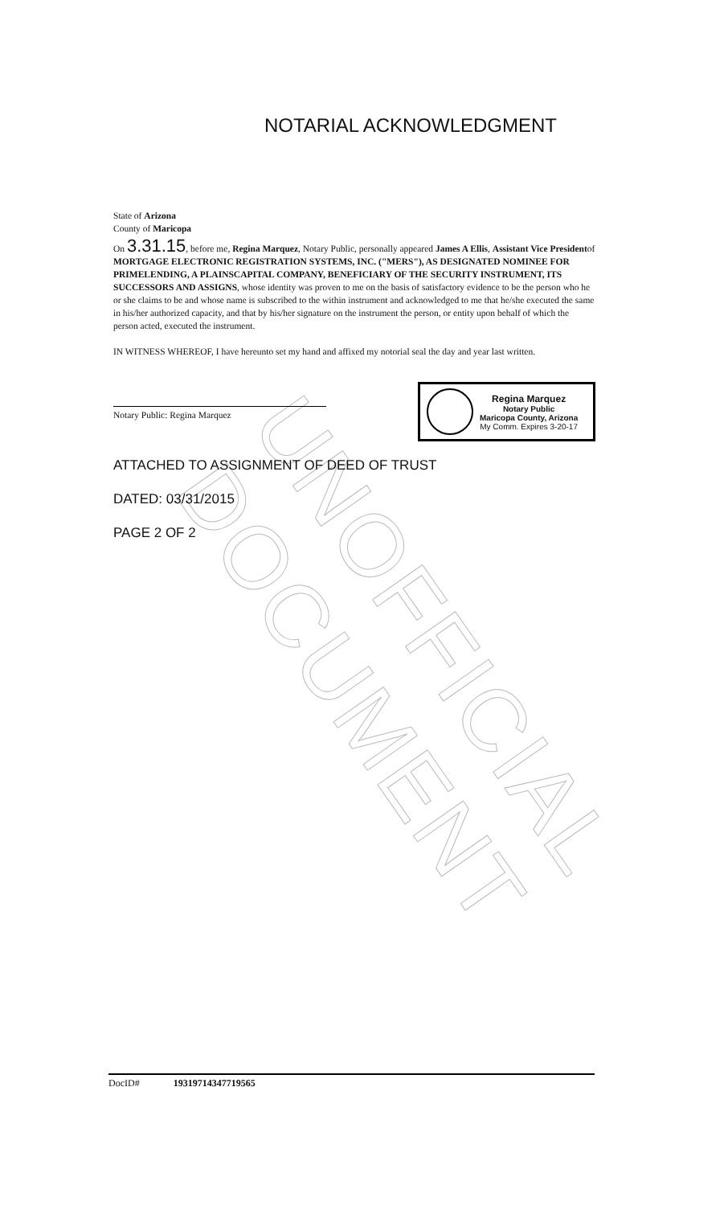UNOFFICIAL DOCUMENT
NOTARIAL ACKNOWLEDGMENT
State of Arizona
County of Maricopa
On 3.31.15, before me, Regina Marquez, Notary Public, personally appeared James A Ellis, Assistant Vice Presidentof MORTGAGE ELECTRONIC REGISTRATION SYSTEMS, INC. ("MERS"), AS DESIGNATED NOMINEE FOR PRIMELENDING, A PLAINSCAPITAL COMPANY, BENEFICIARY OF THE SECURITY INSTRUMENT, ITS SUCCESSORS AND ASSIGNS, whose identity was proven to me on the basis of satisfactory evidence to be the person who he or she claims to be and whose name is subscribed to the within instrument and acknowledged to me that he/she executed the same in his/her authorized capacity, and that by his/her signature on the instrument the person, or entity upon behalf of which the person acted, executed the instrument.
IN WITNESS WHEREOF, I have hereunto set my hand and affixed my notorial seal the day and year last written.
Notary Public: Regina Marquez
Regina Marquez
Notary Public
Maricopa County, Arizona
My Comm. Expires 3-20-17
ATTACHED TO ASSIGNMENT OF DEED OF TRUST
DATED: 03/31/2015
PAGE 2 OF 2
DocID# 19319714347719565